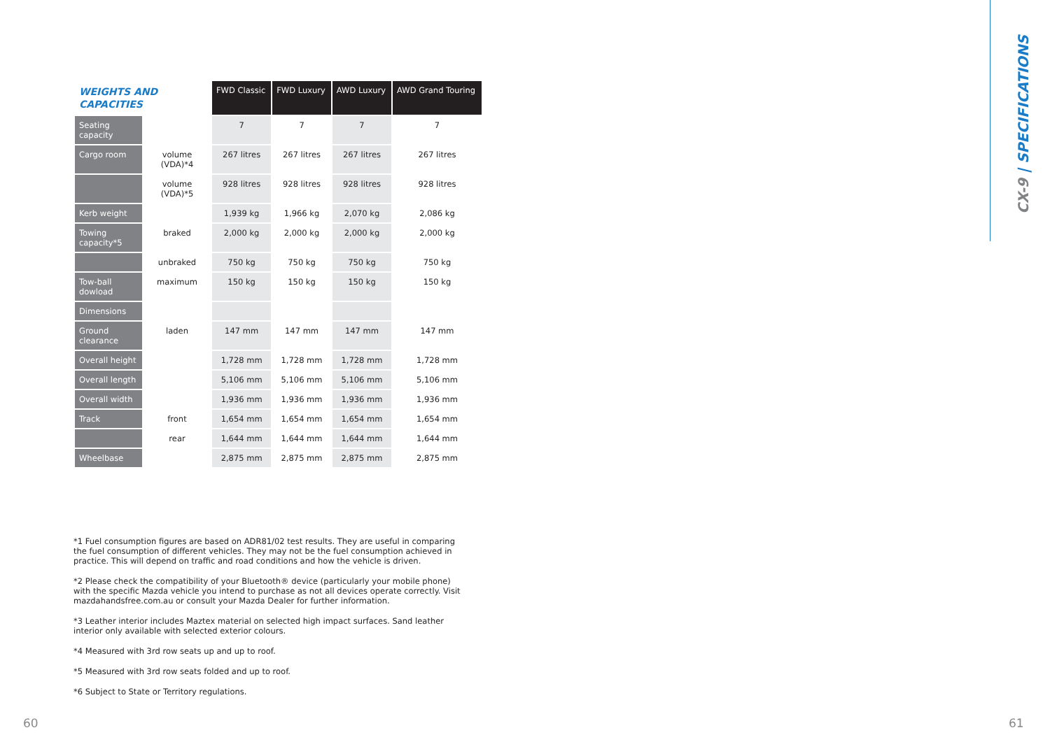| WEIGHTS AND CAPACITIES | | FWD Classic | FWD Luxury | AWD Luxury | AWD Grand Touring |
| --- | --- | --- | --- | --- | --- |
| Seating capacity | | 7 | 7 | 7 | 7 |
| Cargo room | volume (VDA)*4 | 267 litres | 267 litres | 267 litres | 267 litres |
| | volume (VDA)*5 | 928 litres | 928 litres | 928 litres | 928 litres |
| Kerb weight | | 1,939 kg | 1,966 kg | 2,070 kg | 2,086 kg |
| Towing capacity*5 | braked | 2,000 kg | 2,000 kg | 2,000 kg | 2,000 kg |
| | unbraked | 750 kg | 750 kg | 750 kg | 750 kg |
| Tow-ball dowload | maximum | 150 kg | 150 kg | 150 kg | 150 kg |
| Dimensions | | | | | |
| Ground clearance | laden | 147 mm | 147 mm | 147 mm | 147 mm |
| Overall height | | 1,728 mm | 1,728 mm | 1,728 mm | 1,728 mm |
| Overall length | | 5,106 mm | 5,106 mm | 5,106 mm | 5,106 mm |
| Overall width | | 1,936 mm | 1,936 mm | 1,936 mm | 1,936 mm |
| Track | front | 1,654 mm | 1,654 mm | 1,654 mm | 1,654 mm |
| | rear | 1,644 mm | 1,644 mm | 1,644 mm | 1,644 mm |
| Wheelbase | | 2,875 mm | 2,875 mm | 2,875 mm | 2,875 mm |
*1 Fuel consumption figures are based on ADR81/02 test results. They are useful in comparing the fuel consumption of different vehicles. They may not be the fuel consumption achieved in practice. This will depend on traffic and road conditions and how the vehicle is driven.
*2 Please check the compatibility of your Bluetooth® device (particularly your mobile phone) with the specific Mazda vehicle you intend to purchase as not all devices operate correctly. Visit mazdahandsfree.com.au or consult your Mazda Dealer for further information.
*3 Leather interior includes Maztex material on selected high impact surfaces. Sand leather interior only available with selected exterior colours.
*4 Measured with 3rd row seats up and up to roof.
*5 Measured with 3rd row seats folded and up to roof.
*6 Subject to State or Territory regulations.
60 61
CX-9 | SPECIFICATIONS